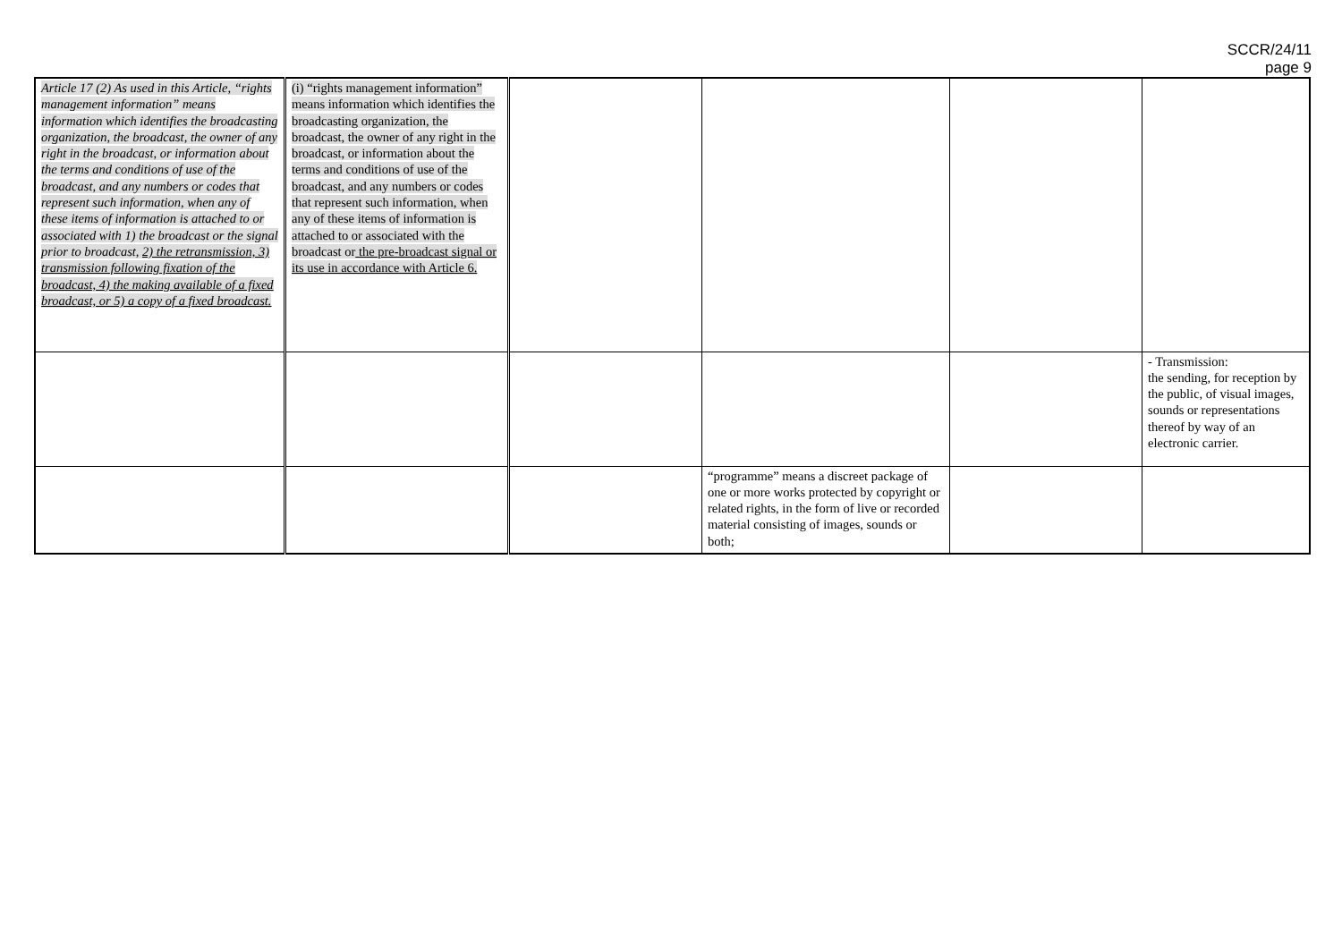SCCR/24/11
page 9
| Article 17 (2) As used in this Article, “rights management information” means information which identifies the broadcasting organization, the broadcast, the owner of any right in the broadcast, or information about the terms and conditions of use of the broadcast, and any numbers or codes that represent such information, when any of these items of information is attached to or associated with 1) the broadcast or the signal prior to broadcast, 2) the retransmission, 3) transmission following fixation of the broadcast, 4) the making available of a fixed broadcast, or 5) a copy of a fixed broadcast. | (i) “rights management information” means information which identifies the broadcasting organization, the broadcast, the owner of any right in the broadcast, or information about the terms and conditions of use of the broadcast, and any numbers or codes that represent such information, when any of these items of information is attached to or associated with the broadcast or the pre-broadcast signal or its use in accordance with Article 6. | | | | |
| | | | | | - Transmission: the sending, for reception by the public, of visual images, sounds or representations thereof by way of an electronic carrier. |
| | | | “programme” means a discreet package of one or more works protected by copyright or related rights, in the form of live or recorded material consisting of images, sounds or both; | | |